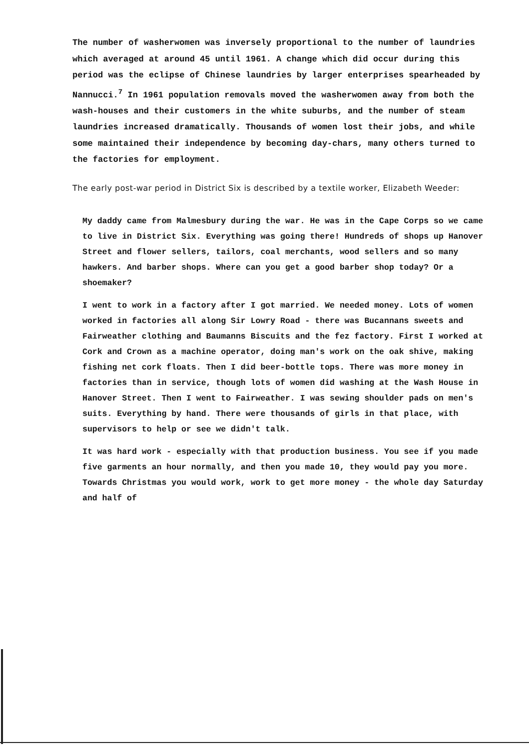The number of washerwomen was inversely proportional to the number of laundries which averaged at around 45 until 1961. A change which did occur during this period was the eclipse of Chinese laundries by larger enterprises spearheaded by Nannucci.<sup>7</sup> In 1961 population removals moved the washerwomen away from both the wash-houses and their customers in the white suburbs, and the number of steam laundries increased dramatically. Thousands of women lost their jobs, and while some maintained their independence by becoming day-chars, many others turned to the factories for employment.
The early post-war period in District Six is described by a textile worker, Elizabeth Weeder:
My daddy came from Malmesbury during the war. He was in the Cape Corps so we came to live in District Six. Everything was going there! Hundreds of shops up Hanover Street and flower sellers, tailors, coal merchants, wood sellers and so many hawkers. And barber shops. Where can you get a good barber shop today? Or a shoemaker?
I went to work in a factory after I got married. We needed money. Lots of women worked in factories all along Sir Lowry Road - there was Bucannans sweets and Fairweather clothing and Baumanns Biscuits and the fez factory. First I worked at Cork and Crown as a machine operator, doing man's work on the oak shive, making fishing net cork floats. Then I did beer-bottle tops. There was more money in factories than in service, though lots of women did washing at the Wash House in Hanover Street. Then I went to Fairweather. I was sewing shoulder pads on men's suits. Everything by hand. There were thousands of girls in that place, with supervisors to help or see we didn't talk.
It was hard work - especially with that production business. You see if you made five garments an hour normally, and then you made 10, they would pay you more. Towards Christmas you would work, work to get more money - the whole day Saturday and half of